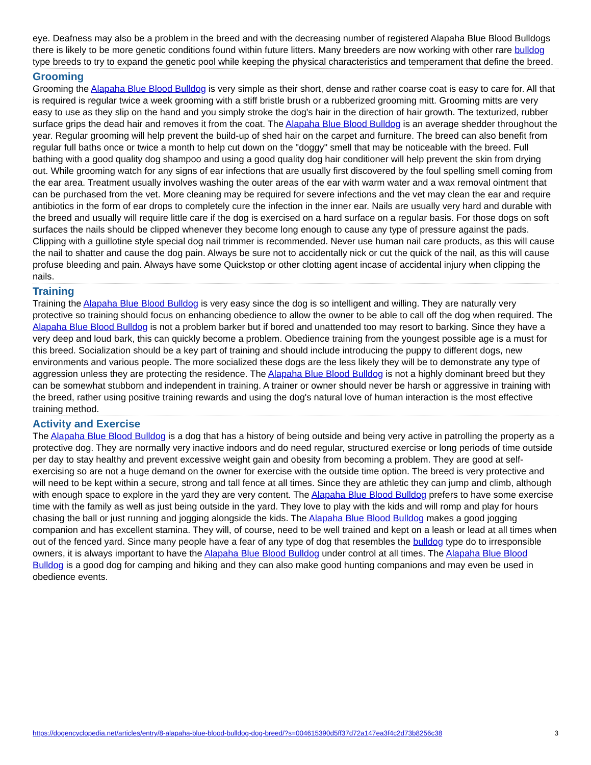eye. Deafness may also be a problem in the breed and with the decreasing number of registered Alapaha Blue Blood Bulldogs there is likely to be more genetic conditions found within future litters. Many breeders are now working with other rare bulldog type breeds to try to expand the genetic pool while keeping the physical characteristics and temperament that define the breed.
Grooming
Grooming the Alapaha Blue Blood Bulldog is very simple as their short, dense and rather coarse coat is easy to care for. All that is required is regular twice a week grooming with a stiff bristle brush or a rubberized grooming mitt. Grooming mitts are very easy to use as they slip on the hand and you simply stroke the dog's hair in the direction of hair growth. The texturized, rubber surface grips the dead hair and removes it from the coat. The Alapaha Blue Blood Bulldog is an average shedder throughout the year. Regular grooming will help prevent the build-up of shed hair on the carpet and furniture. The breed can also benefit from regular full baths once or twice a month to help cut down on the "doggy" smell that may be noticeable with the breed. Full bathing with a good quality dog shampoo and using a good quality dog hair conditioner will help prevent the skin from drying out. While grooming watch for any signs of ear infections that are usually first discovered by the foul spelling smell coming from the ear area. Treatment usually involves washing the outer areas of the ear with warm water and a wax removal ointment that can be purchased from the vet. More cleaning may be required for severe infections and the vet may clean the ear and require antibiotics in the form of ear drops to completely cure the infection in the inner ear. Nails are usually very hard and durable with the breed and usually will require little care if the dog is exercised on a hard surface on a regular basis. For those dogs on soft surfaces the nails should be clipped whenever they become long enough to cause any type of pressure against the pads. Clipping with a guillotine style special dog nail trimmer is recommended. Never use human nail care products, as this will cause the nail to shatter and cause the dog pain. Always be sure not to accidentally nick or cut the quick of the nail, as this will cause profuse bleeding and pain. Always have some Quickstop or other clotting agent incase of accidental injury when clipping the nails.
Training
Training the Alapaha Blue Blood Bulldog is very easy since the dog is so intelligent and willing. They are naturally very protective so training should focus on enhancing obedience to allow the owner to be able to call off the dog when required. The Alapaha Blue Blood Bulldog is not a problem barker but if bored and unattended too may resort to barking. Since they have a very deep and loud bark, this can quickly become a problem. Obedience training from the youngest possible age is a must for this breed. Socialization should be a key part of training and should include introducing the puppy to different dogs, new environments and various people. The more socialized these dogs are the less likely they will be to demonstrate any type of aggression unless they are protecting the residence. The Alapaha Blue Blood Bulldog is not a highly dominant breed but they can be somewhat stubborn and independent in training. A trainer or owner should never be harsh or aggressive in training with the breed, rather using positive training rewards and using the dog's natural love of human interaction is the most effective training method.
Activity and Exercise
The Alapaha Blue Blood Bulldog is a dog that has a history of being outside and being very active in patrolling the property as a protective dog. They are normally very inactive indoors and do need regular, structured exercise or long periods of time outside per day to stay healthy and prevent excessive weight gain and obesity from becoming a problem. They are good at self-exercising so are not a huge demand on the owner for exercise with the outside time option. The breed is very protective and will need to be kept within a secure, strong and tall fence at all times. Since they are athletic they can jump and climb, although with enough space to explore in the yard they are very content. The Alapaha Blue Blood Bulldog prefers to have some exercise time with the family as well as just being outside in the yard. They love to play with the kids and will romp and play for hours chasing the ball or just running and jogging alongside the kids. The Alapaha Blue Blood Bulldog makes a good jogging companion and has excellent stamina. They will, of course, need to be well trained and kept on a leash or lead at all times when out of the fenced yard. Since many people have a fear of any type of dog that resembles the bulldog type do to irresponsible owners, it is always important to have the Alapaha Blue Blood Bulldog under control at all times. The Alapaha Blue Blood Bulldog is a good dog for camping and hiking and they can also make good hunting companions and may even be used in obedience events.
https://dogencyclopedia.net/articles/entry/8-alapaha-blue-blood-bulldog-dog-breed/?s=004615390d5ff37d72a147ea3f4c2d73b8256c38 3